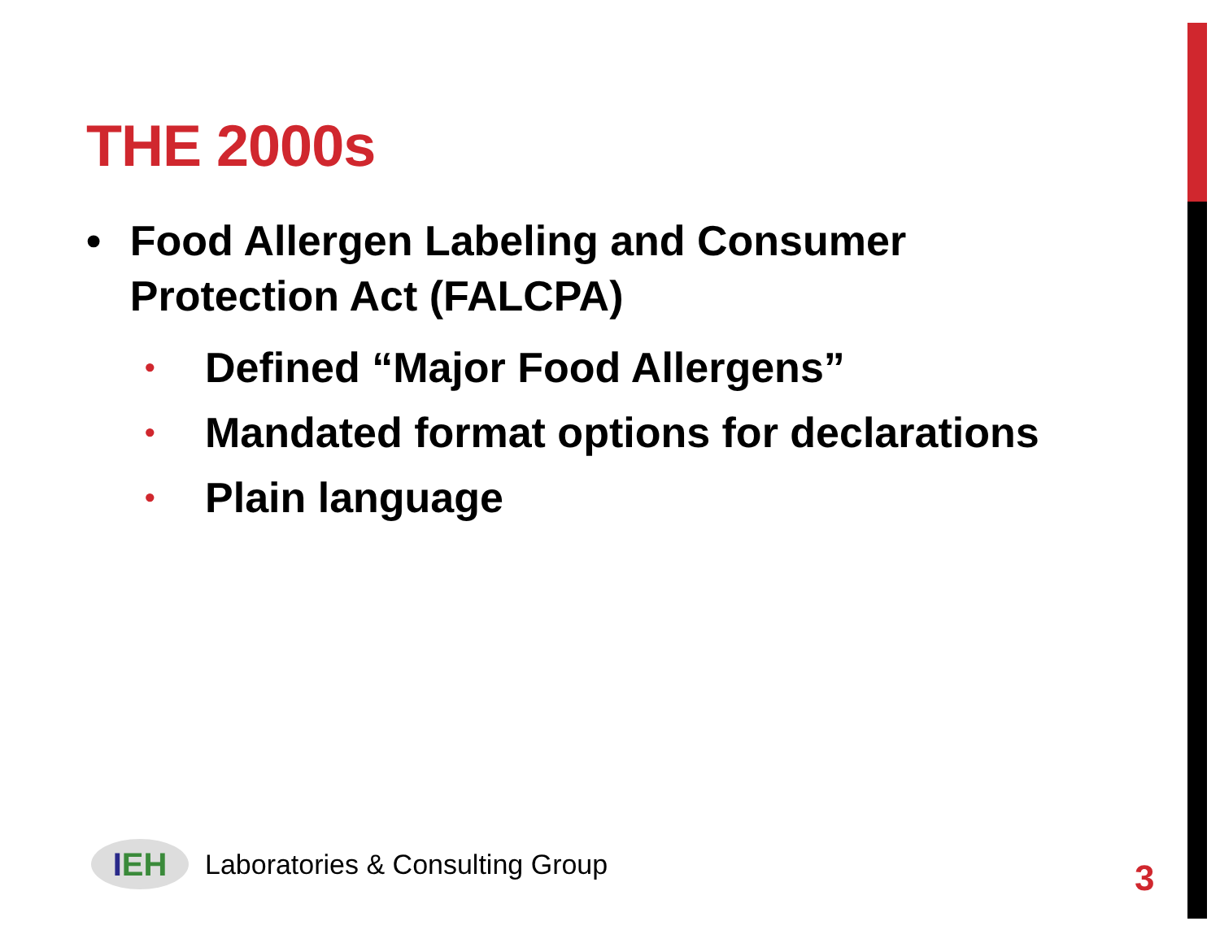THE 2000s
• Food Allergen Labeling and Consumer Protection Act (FALCPA)
• Defined “Major Food Allergens”
• Mandated format options for declarations
• Plain language
I EH
Laboratories & Consulting Group
3